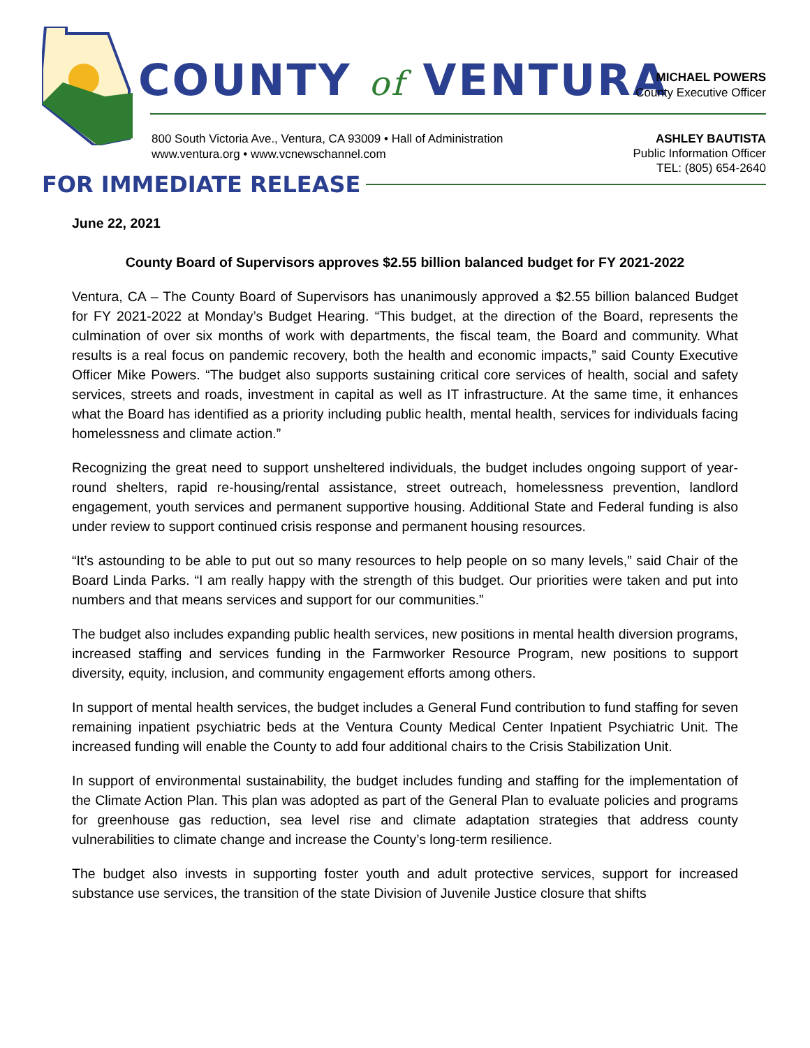COUNTY of VENTURA
MICHAEL POWERS
County Executive Officer
800 South Victoria Ave., Ventura, CA 93009 • Hall of Administration
www.ventura.org • www.vcnewschannel.com
ASHLEY BAUTISTA
Public Information Officer
TEL: (805) 654-2640
FOR IMMEDIATE RELEASE
June 22, 2021
County Board of Supervisors approves $2.55 billion balanced budget for FY 2021-2022
Ventura, CA – The County Board of Supervisors has unanimously approved a $2.55 billion balanced Budget for FY 2021-2022 at Monday’s Budget Hearing. “This budget, at the direction of the Board, represents the culmination of over six months of work with departments, the fiscal team, the Board and community. What results is a real focus on pandemic recovery, both the health and economic impacts,” said County Executive Officer Mike Powers. “The budget also supports sustaining critical core services of health, social and safety services, streets and roads, investment in capital as well as IT infrastructure. At the same time, it enhances what the Board has identified as a priority including public health, mental health, services for individuals facing homelessness and climate action.”
Recognizing the great need to support unsheltered individuals, the budget includes ongoing support of year-round shelters, rapid re-housing/rental assistance, street outreach, homelessness prevention, landlord engagement, youth services and permanent supportive housing. Additional State and Federal funding is also under review to support continued crisis response and permanent housing resources.
“It’s astounding to be able to put out so many resources to help people on so many levels,” said Chair of the Board Linda Parks. “I am really happy with the strength of this budget. Our priorities were taken and put into numbers and that means services and support for our communities.”
The budget also includes expanding public health services, new positions in mental health diversion programs, increased staffing and services funding in the Farmworker Resource Program, new positions to support diversity, equity, inclusion, and community engagement efforts among others.
In support of mental health services, the budget includes a General Fund contribution to fund staffing for seven remaining inpatient psychiatric beds at the Ventura County Medical Center Inpatient Psychiatric Unit. The increased funding will enable the County to add four additional chairs to the Crisis Stabilization Unit.
In support of environmental sustainability, the budget includes funding and staffing for the implementation of the Climate Action Plan. This plan was adopted as part of the General Plan to evaluate policies and programs for greenhouse gas reduction, sea level rise and climate adaptation strategies that address county vulnerabilities to climate change and increase the County’s long-term resilience.
The budget also invests in supporting foster youth and adult protective services, support for increased substance use services, the transition of the state Division of Juvenile Justice closure that shifts